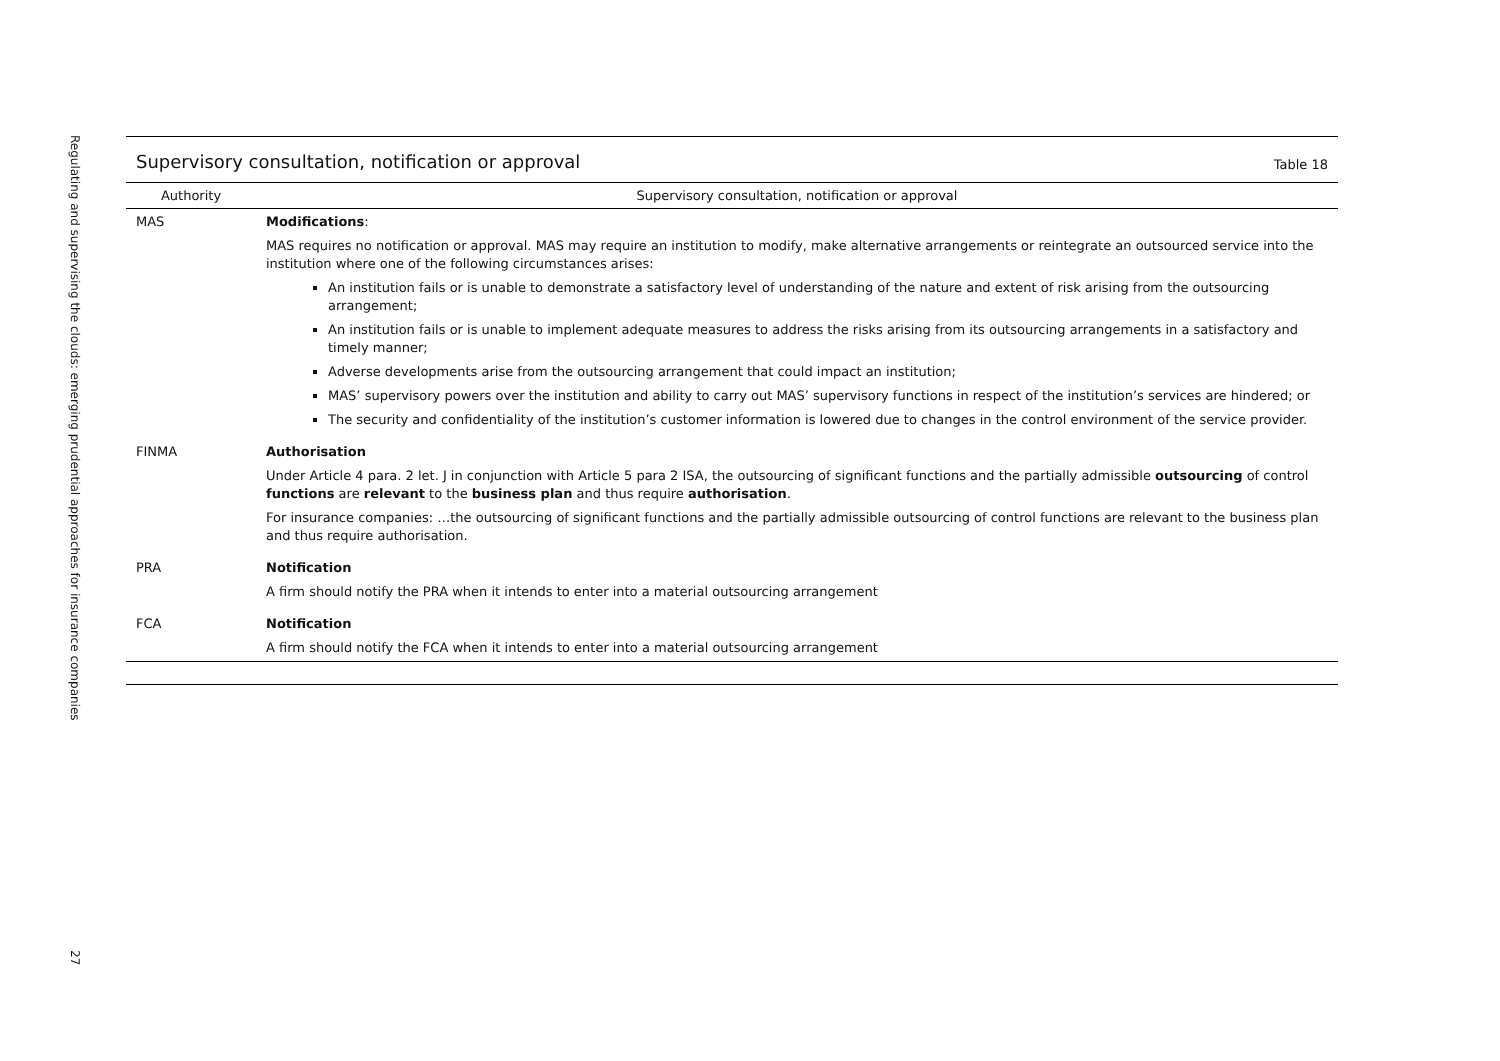Regulating and supervising the clouds: emerging prudential approaches for insurance companies
27
Supervisory consultation, notification or approval
Table 18
| Authority | Supervisory consultation, notification or approval |
| --- | --- |
| MAS | Modifications : MAS requires no notification or approval. MAS may require an institution to modify, make alternative arrangements or reintegrate an outsourced service into the institution where one of the following circumstances arises: An institution fails or is unable to demonstrate a satisfactory level of understanding of the nature and extent of risk arising from the outsourcing arrangement; An institution fails or is unable to implement adequate measures to address the risks arising from its outsourcing arrangements in a satisfactory and timely manner; Adverse developments arise from the outsourcing arrangement that could impact an institution; MAS’ supervisory powers over the institution and ability to carry out MAS’ supervisory functions in respect of the institution’s services are hindered; or The security and confidentiality of the institution’s customer information is lowered due to changes in the control environment of the service provider. |
| FINMA | Authorisation Under Article 4 para. 2 let. J in conjunction with Article 5 para 2 ISA, the outsourcing of significant functions and the partially admissible outsourcing of control functions are relevant to the business plan and thus require authorisation . For insurance companies: …the outsourcing of significant functions and the partially admissible outsourcing of control functions are relevant to the business plan and thus require authorisation. |
| PRA | Notification A firm should notify the PRA when it intends to enter into a material outsourcing arrangement |
| FCA | Notification A firm should notify the FCA when it intends to enter into a material outsourcing arrangement |